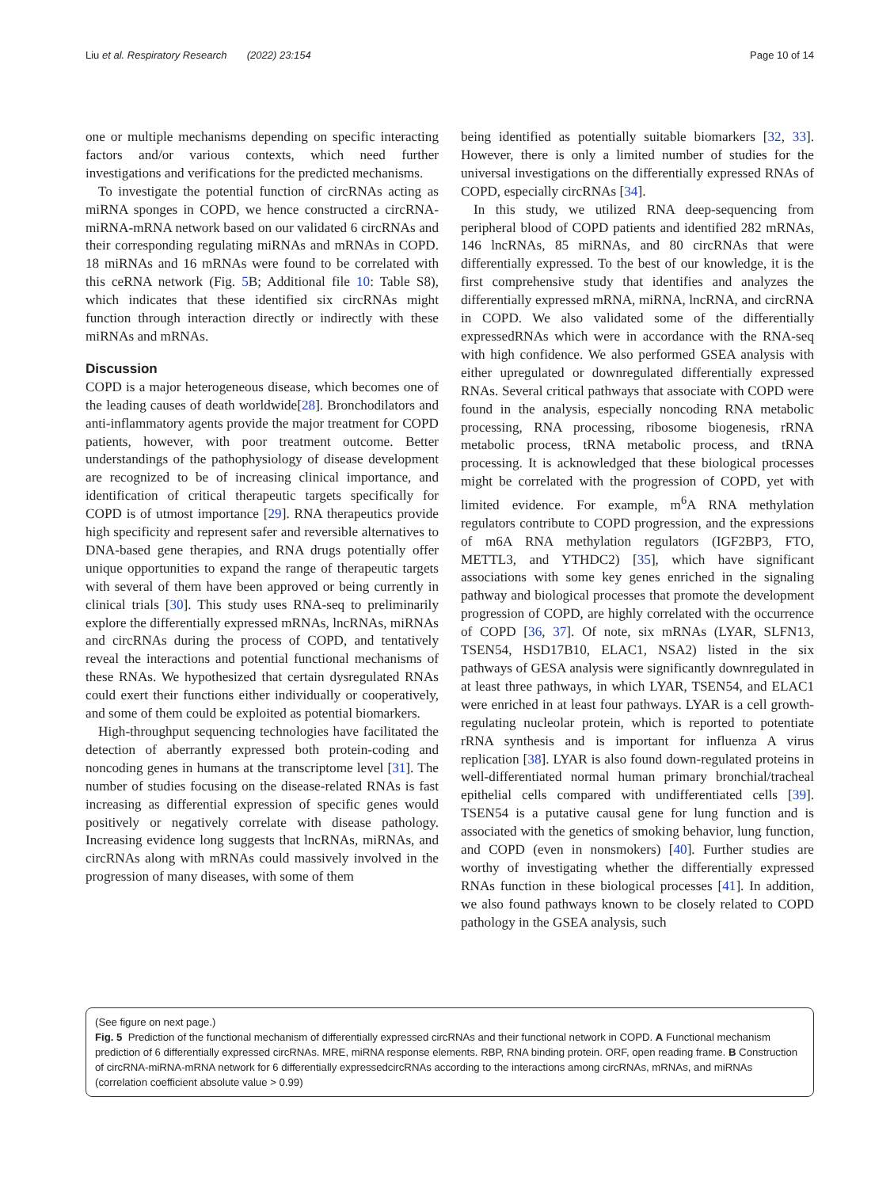Liu et al. Respiratory Research (2022) 23:154 Page 10 of 14
one or multiple mechanisms depending on specific interacting factors and/or various contexts, which need further investigations and verifications for the predicted mechanisms.
To investigate the potential function of circRNAs acting as miRNA sponges in COPD, we hence constructed a circRNA-miRNA-mRNA network based on our validated 6 circRNAs and their corresponding regulating miRNAs and mRNAs in COPD. 18 miRNAs and 16 mRNAs were found to be correlated with this ceRNA network (Fig. 5 B; Additional file 10: Table S8), which indicates that these identified six circRNAs might function through interaction directly or indirectly with these miRNAs and mRNAs.
Discussion
COPD is a major heterogeneous disease, which becomes one of the leading causes of death worldwide[28]. Bronchodilators and anti-inflammatory agents provide the major treatment for COPD patients, however, with poor treatment outcome. Better understandings of the pathophysiology of disease development are recognized to be of increasing clinical importance, and identification of critical therapeutic targets specifically for COPD is of utmost importance [29]. RNA therapeutics provide high specificity and represent safer and reversible alternatives to DNA-based gene therapies, and RNA drugs potentially offer unique opportunities to expand the range of therapeutic targets with several of them have been approved or being currently in clinical trials [30]. This study uses RNA-seq to preliminarily explore the differentially expressed mRNAs, lncRNAs, miRNAs and circRNAs during the process of COPD, and tentatively reveal the interactions and potential functional mechanisms of these RNAs. We hypothesized that certain dysregulated RNAs could exert their functions either individually or cooperatively, and some of them could be exploited as potential biomarkers.
High-throughput sequencing technologies have facilitated the detection of aberrantly expressed both protein-coding and noncoding genes in humans at the transcriptome level [31]. The number of studies focusing on the disease-related RNAs is fast increasing as differential expression of specific genes would positively or negatively correlate with disease pathology. Increasing evidence long suggests that lncRNAs, miRNAs, and circRNAs along with mRNAs could massively involved in the progression of many diseases, with some of them
being identified as potentially suitable biomarkers [32, 33]. However, there is only a limited number of studies for the universal investigations on the differentially expressed RNAs of COPD, especially circRNAs [34].
In this study, we utilized RNA deep-sequencing from peripheral blood of COPD patients and identified 282 mRNAs, 146 lncRNAs, 85 miRNAs, and 80 circRNAs that were differentially expressed. To the best of our knowledge, it is the first comprehensive study that identifies and analyzes the differentially expressed mRNA, miRNA, lncRNA, and circRNA in COPD. We also validated some of the differentially expressedRNAs which were in accordance with the RNA-seq with high confidence. We also performed GSEA analysis with either upregulated or downregulated differentially expressed RNAs. Several critical pathways that associate with COPD were found in the analysis, especially noncoding RNA metabolic processing, RNA processing, ribosome biogenesis, rRNA metabolic process, tRNA metabolic process, and tRNA processing. It is acknowledged that these biological processes might be correlated with the progression of COPD, yet with limited evidence. For example, m<sup>6</sup>A RNA methylation regulators contribute to COPD progression, and the expressions of m6A RNA methylation regulators (IGF2BP3, FTO, METTL3, and YTHDC2) [35], which have significant associations with some key genes enriched in the signaling pathway and biological processes that promote the development progression of COPD, are highly correlated with the occurrence of COPD [36, 37]. Of note, six mRNAs (LYAR, SLFN13, TSEN54, HSD17B10, ELAC1, NSA2) listed in the six pathways of GESA analysis were significantly downregulated in at least three pathways, in which LYAR, TSEN54, and ELAC1 were enriched in at least four pathways. LYAR is a cell growth-regulating nucleolar protein, which is reported to potentiate rRNA synthesis and is important for influenza A virus replication [38]. LYAR is also found down-regulated proteins in well-differentiated normal human primary bronchial/tracheal epithelial cells compared with undifferentiated cells [39]. TSEN54 is a putative causal gene for lung function and is associated with the genetics of smoking behavior, lung function, and COPD (even in nonsmokers) [40]. Further studies are worthy of investigating whether the differentially expressed RNAs function in these biological processes [41]. In addition, we also found pathways known to be closely related to COPD pathology in the GSEA analysis, such
(See figure on next page.)
Fig. 5 Prediction of the functional mechanism of differentially expressed circRNAs and their functional network in COPD. A Functional mechanism prediction of 6 differentially expressed circRNAs. MRE, miRNA response elements. RBP, RNA binding protein. ORF, open reading frame. B Construction of circRNA-miRNA-mRNA network for 6 differentially expressedcircRNAs according to the interactions among circRNAs, mRNAs, and miRNAs (correlation coefficient absolute value > 0.99)